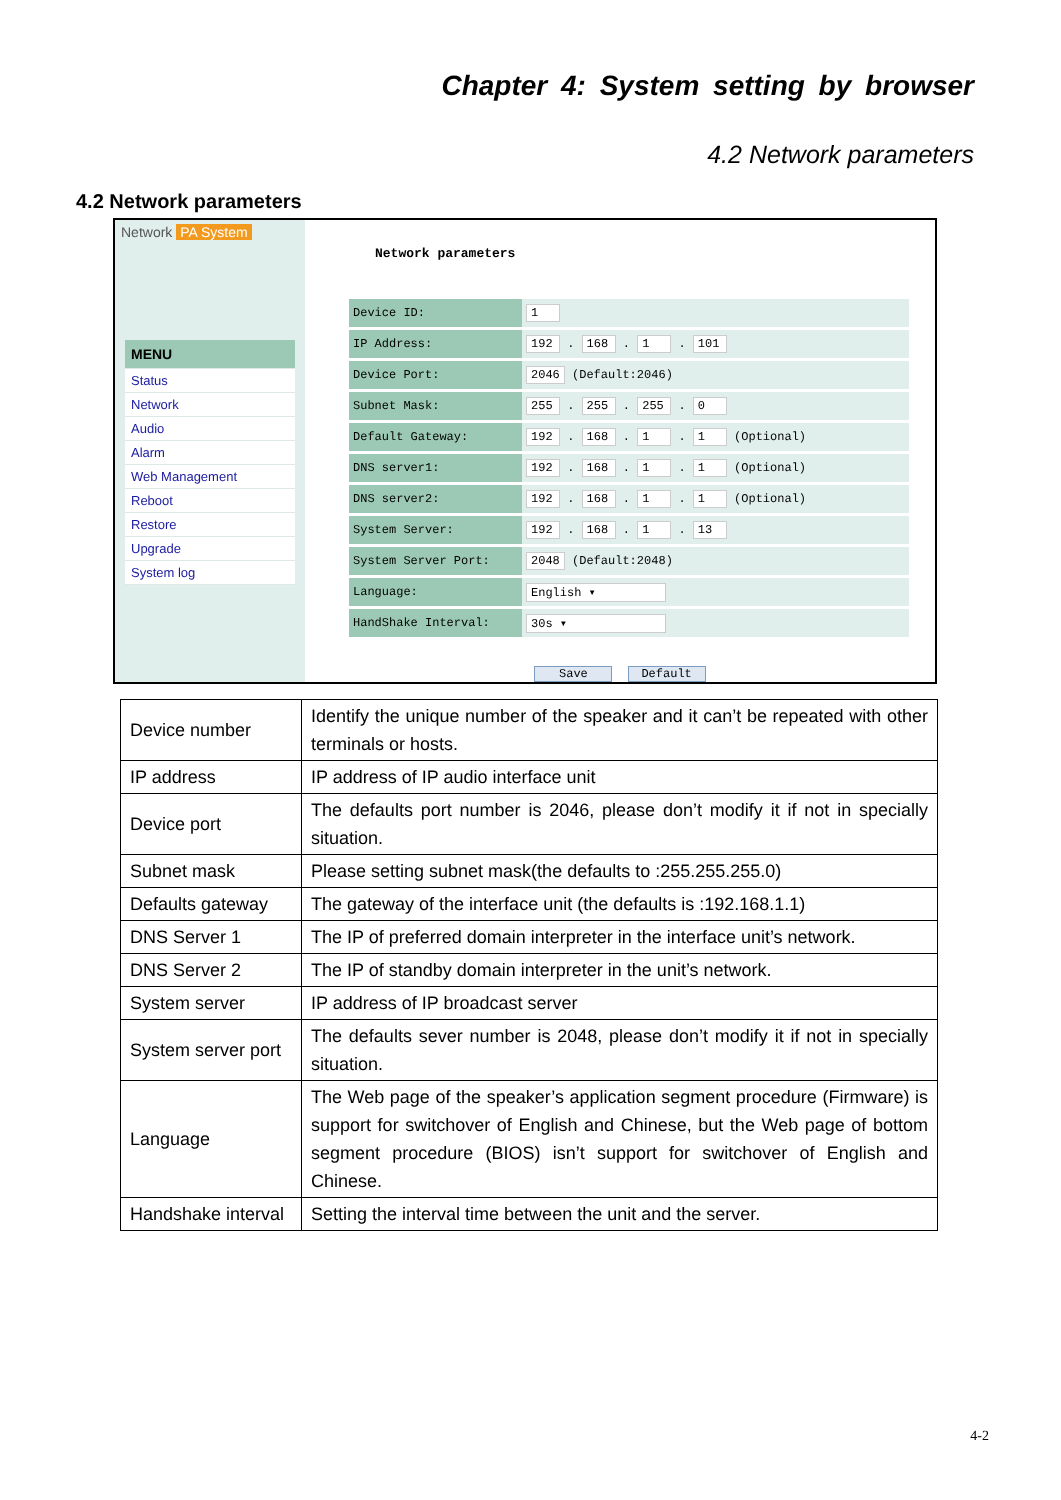Chapter 4: System setting by browser
4.2 Network parameters
4.2 Network parameters
Network PA System
MENU
Status
Network
Audio
Alarm
Web Management
Reboot
Restore
Upgrade
System log
Network parameters
| Device ID: | 1 |
| IP Address: | 192 . 168 . 1 . 101 |
| Device Port: | 2046 (Default:2046) |
| Subnet Mask: | 255 . 255 . 255 . 0 |
| Default Gateway: | 192 . 168 . 1 . 1 (Optional) |
| DNS server1: | 192 . 168 . 1 . 1 (Optional) |
| DNS server2: | 192 . 168 . 1 . 1 (Optional) |
| System Server: | 192 . 168 . 1 . 13 |
| System Server Port: | 2048 (Default:2048) |
| Language: | English ▾ |
| HandShake Interval: | 30s ▾ |
Save Default
| Device number | Identify the unique number of the speaker and it can’t be repeated with other terminals or hosts. |
| IP address | IP address of IP audio interface unit |
| Device port | The defaults port number is 2046, please don’t modify it if not in specially situation. |
| Subnet mask | Please setting subnet mask(the defaults to :255.255.255.0) |
| Defaults gateway | The gateway of the interface unit (the defaults is :192.168.1.1) |
| DNS Server 1 | The IP of preferred domain interpreter in the interface unit’s network. |
| DNS Server 2 | The IP of standby domain interpreter in the unit’s network. |
| System server | IP address of IP broadcast server |
| System server port | The defaults sever number is 2048, please don’t modify it if not in specially situation. |
| Language | The Web page of the speaker’s application segment procedure (Firmware) is support for switchover of English and Chinese, but the Web page of bottom segment procedure (BIOS) isn’t support for switchover of English and Chinese. |
| Handshake interval | Setting the interval time between the unit and the server. |
4-2